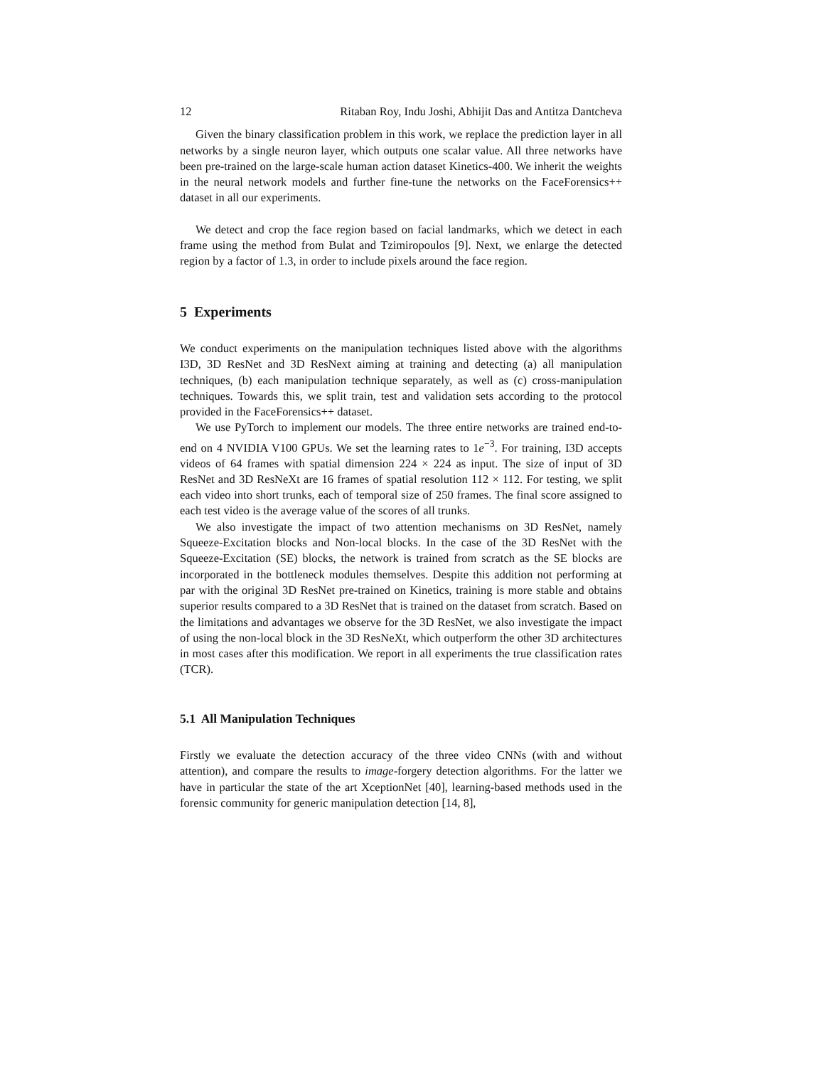12 Ritaban Roy, Indu Joshi, Abhijit Das and Antitza Dantcheva
Given the binary classification problem in this work, we replace the prediction layer in all networks by a single neuron layer, which outputs one scalar value. All three networks have been pre-trained on the large-scale human action dataset Kinetics-400. We inherit the weights in the neural network models and further fine-tune the networks on the FaceForensics++ dataset in all our experiments.
We detect and crop the face region based on facial landmarks, which we detect in each frame using the method from Bulat and Tzimiropoulos [9]. Next, we enlarge the detected region by a factor of 1.3, in order to include pixels around the face region.
5 Experiments
We conduct experiments on the manipulation techniques listed above with the algorithms I3D, 3D ResNet and 3D ResNext aiming at training and detecting (a) all manipulation techniques, (b) each manipulation technique separately, as well as (c) cross-manipulation techniques. Towards this, we split train, test and validation sets according to the protocol provided in the FaceForensics++ dataset.
We use PyTorch to implement our models. The three entire networks are trained end-to-end on 4 NVIDIA V100 GPUs. We set the learning rates to 1e<sup>−3</sup>. For training, I3D accepts videos of 64 frames with spatial dimension 224 × 224 as input. The size of input of 3D ResNet and 3D ResNeXt are 16 frames of spatial resolution 112 × 112. For testing, we split each video into short trunks, each of temporal size of 250 frames. The final score assigned to each test video is the average value of the scores of all trunks.
We also investigate the impact of two attention mechanisms on 3D ResNet, namely Squeeze-Excitation blocks and Non-local blocks. In the case of the 3D ResNet with the Squeeze-Excitation (SE) blocks, the network is trained from scratch as the SE blocks are incorporated in the bottleneck modules themselves. Despite this addition not performing at par with the original 3D ResNet pre-trained on Kinetics, training is more stable and obtains superior results compared to a 3D ResNet that is trained on the dataset from scratch. Based on the limitations and advantages we observe for the 3D ResNet, we also investigate the impact of using the non-local block in the 3D ResNeXt, which outperform the other 3D architectures in most cases after this modification. We report in all experiments the true classification rates (TCR).
5.1 All Manipulation Techniques
Firstly we evaluate the detection accuracy of the three video CNNs (with and without attention), and compare the results to image-forgery detection algorithms. For the latter we have in particular the state of the art XceptionNet [40], learning-based methods used in the forensic community for generic manipulation detection [14, 8],